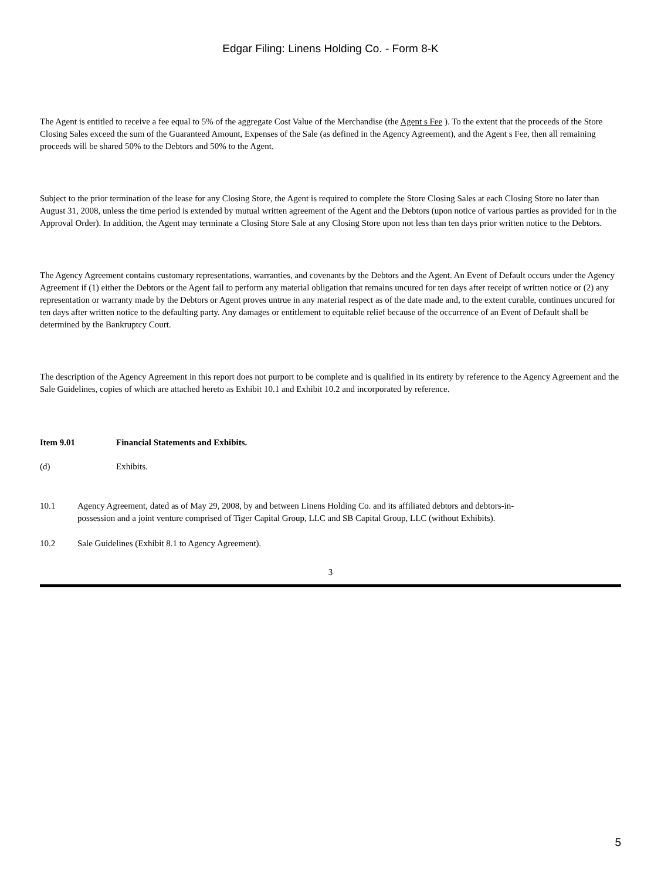Edgar Filing: Linens Holding Co. - Form 8-K
The Agent is entitled to receive a fee equal to 5% of the aggregate Cost Value of the Merchandise (the Agent s Fee ). To the extent that the proceeds of the Store Closing Sales exceed the sum of the Guaranteed Amount, Expenses of the Sale (as defined in the Agency Agreement), and the Agent s Fee, then all remaining proceeds will be shared 50% to the Debtors and 50% to the Agent.
Subject to the prior termination of the lease for any Closing Store, the Agent is required to complete the Store Closing Sales at each Closing Store no later than August 31, 2008, unless the time period is extended by mutual written agreement of the Agent and the Debtors (upon notice of various parties as provided for in the Approval Order). In addition, the Agent may terminate a Closing Store Sale at any Closing Store upon not less than ten days prior written notice to the Debtors.
The Agency Agreement contains customary representations, warranties, and covenants by the Debtors and the Agent. An Event of Default occurs under the Agency Agreement if (1) either the Debtors or the Agent fail to perform any material obligation that remains uncured for ten days after receipt of written notice or (2) any representation or warranty made by the Debtors or Agent proves untrue in any material respect as of the date made and, to the extent curable, continues uncured for ten days after written notice to the defaulting party. Any damages or entitlement to equitable relief because of the occurrence of an Event of Default shall be determined by the Bankruptcy Court.
The description of the Agency Agreement in this report does not purport to be complete and is qualified in its entirety by reference to the Agency Agreement and the Sale Guidelines, copies of which are attached hereto as Exhibit 10.1 and Exhibit 10.2 and incorporated by reference.
Item 9.01 Financial Statements and Exhibits.
(d) Exhibits.
10.1 Agency Agreement, dated as of May 29, 2008, by and between Linens Holding Co. and its affiliated debtors and debtors-in-possession and a joint venture comprised of Tiger Capital Group, LLC and SB Capital Group, LLC (without Exhibits).
10.2 Sale Guidelines (Exhibit 8.1 to Agency Agreement).
3
5